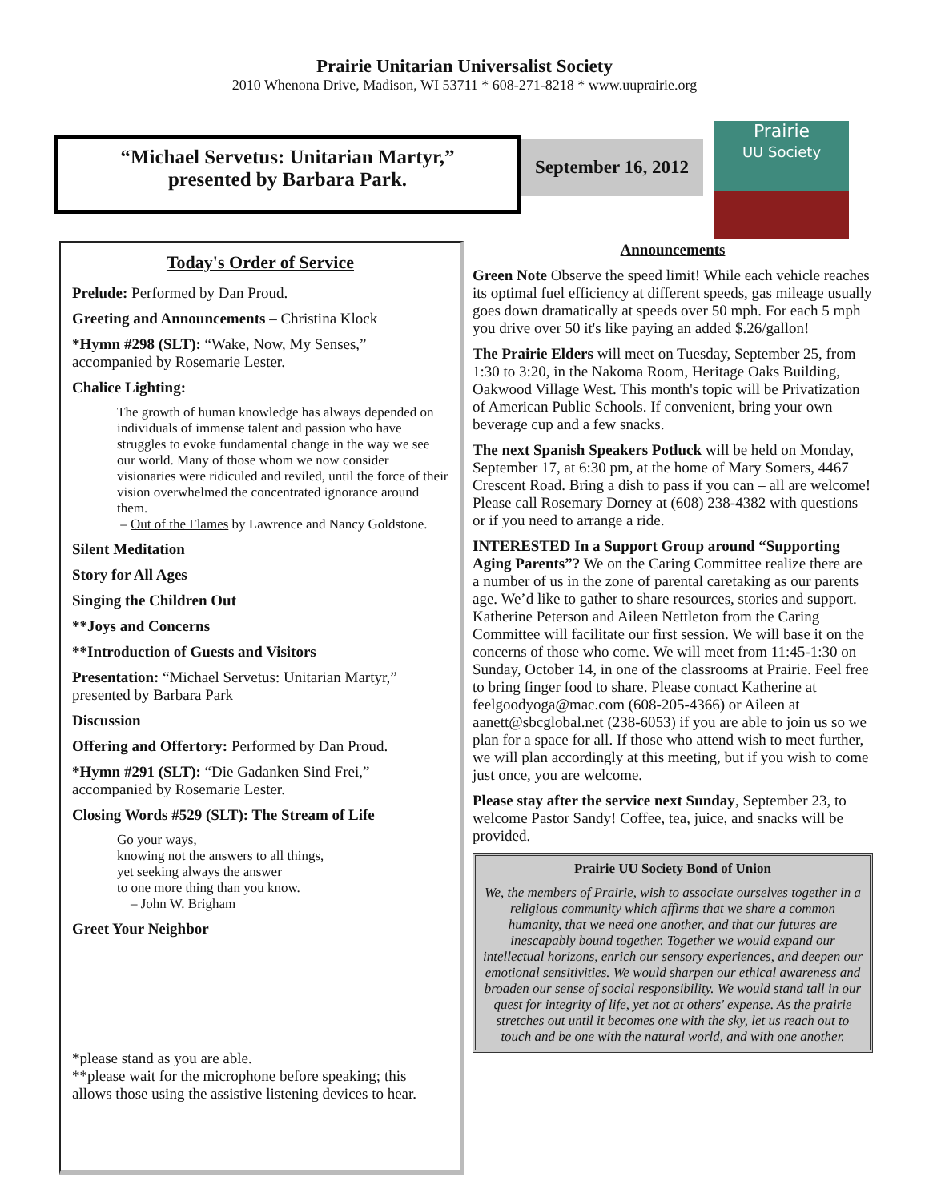Prairie Unitarian Universalist Society
2010 Whenona Drive, Madison, WI 53711 * 608-271-8218 * www.uuprairie.org
“Michael Servetus: Unitarian Martyr,”
presented by Barbara Park.
September 16, 2012
Prairie
UU Society
Today's Order of Service
Prelude: Performed by Dan Proud.
Greeting and Announcements – Christina Klock
*Hymn #298 (SLT): “Wake, Now, My Senses,” accompanied by Rosemarie Lester.
Chalice Lighting:
The growth of human knowledge has always depended on individuals of immense talent and passion who have struggles to evoke fundamental change in the way we see our world. Many of those whom we now consider visionaries were ridiculed and reviled, until the force of their vision overwhelmed the concentrated ignorance around them.
– Out of the Flames by Lawrence and Nancy Goldstone.
Silent Meditation
Story for All Ages
Singing the Children Out
**Joys and Concerns
**Introduction of Guests and Visitors
Presentation: “Michael Servetus: Unitarian Martyr,” presented by Barbara Park
Discussion
Offering and Offertory: Performed by Dan Proud.
*Hymn #291 (SLT): “Die Gadanken Sind Frei,” accompanied by Rosemarie Lester.
Closing Words #529 (SLT): The Stream of Life
Go your ways,
knowing not the answers to all things,
yet seeking always the answer
to one more thing than you know.
– John W. Brigham
Greet Your Neighbor
*please stand as you are able.
**please wait for the microphone before speaking; this allows those using the assistive listening devices to hear.
Announcements
Green Note Observe the speed limit! While each vehicle reaches its optimal fuel efficiency at different speeds, gas mileage usually goes down dramatically at speeds over 50 mph. For each 5 mph you drive over 50 it's like paying an added $.26/gallon!
The Prairie Elders will meet on Tuesday, September 25, from 1:30 to 3:20, in the Nakoma Room, Heritage Oaks Building, Oakwood Village West. This month's topic will be Privatization of American Public Schools. If convenient, bring your own beverage cup and a few snacks.
The next Spanish Speakers Potluck will be held on Monday, September 17, at 6:30 pm, at the home of Mary Somers, 4467 Crescent Road. Bring a dish to pass if you can – all are welcome! Please call Rosemary Dorney at (608) 238-4382 with questions or if you need to arrange a ride.
INTERESTED In a Support Group around “Supporting Aging Parents”? We on the Caring Committee realize there are a number of us in the zone of parental caretaking as our parents age. We’d like to gather to share resources, stories and support. Katherine Peterson and Aileen Nettleton from the Caring Committee will facilitate our first session. We will base it on the concerns of those who come. We will meet from 11:45-1:30 on Sunday, October 14, in one of the classrooms at Prairie. Feel free to bring finger food to share. Please contact Katherine at feelgoodyoga@mac.com (608-205-4366) or Aileen at aanett@sbcglobal.net (238-6053) if you are able to join us so we plan for a space for all. If those who attend wish to meet further, we will plan accordingly at this meeting, but if you wish to come just once, you are welcome.
Please stay after the service next Sunday, September 23, to welcome Pastor Sandy! Coffee, tea, juice, and snacks will be provided.
Prairie UU Society Bond of Union
We, the members of Prairie, wish to associate ourselves together in a religious community which affirms that we share a common humanity, that we need one another, and that our futures are inescapably bound together. Together we would expand our intellectual horizons, enrich our sensory experiences, and deepen our emotional sensitivities. We would sharpen our ethical awareness and broaden our sense of social responsibility. We would stand tall in our quest for integrity of life, yet not at others' expense. As the prairie stretches out until it becomes one with the sky, let us reach out to touch and be one with the natural world, and with one another.